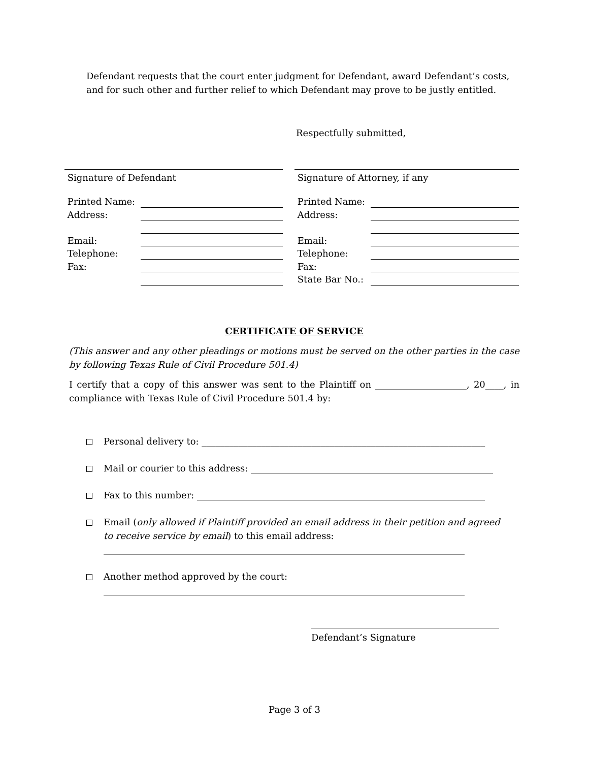Defendant requests that the court enter judgment for Defendant, award Defendant’s costs, and for such other and further relief to which Defendant may prove to be justly entitled.
Respectfully submitted,
Signature of Defendant
Printed Name:
Address:
Email:
Telephone:
Fax:
Signature of Attorney, if any
Printed Name:
Address:
Email:
Telephone:
Fax:
State Bar No.:
CERTIFICATE OF SERVICE
(This answer and any other pleadings or motions must be served on the other parties in the case by following Texas Rule of Civil Procedure 501.4)
I certify that a copy of this answer was sent to the Plaintiff on ____________________, 20____, in compliance with Texas Rule of Civil Procedure 501.4 by:
Personal delivery to: ______________________________________________________________
Mail or courier to this address: _____________________________________________________
Fax to this number: _______________________________________________________________
Email (only allowed if Plaintiff provided an email address in their petition and agreed to receive service by email) to this email address:
_______________________________________________________________________________
Another method approved by the court:
_______________________________________________________________________________
Defendant’s Signature
Page 3 of 3